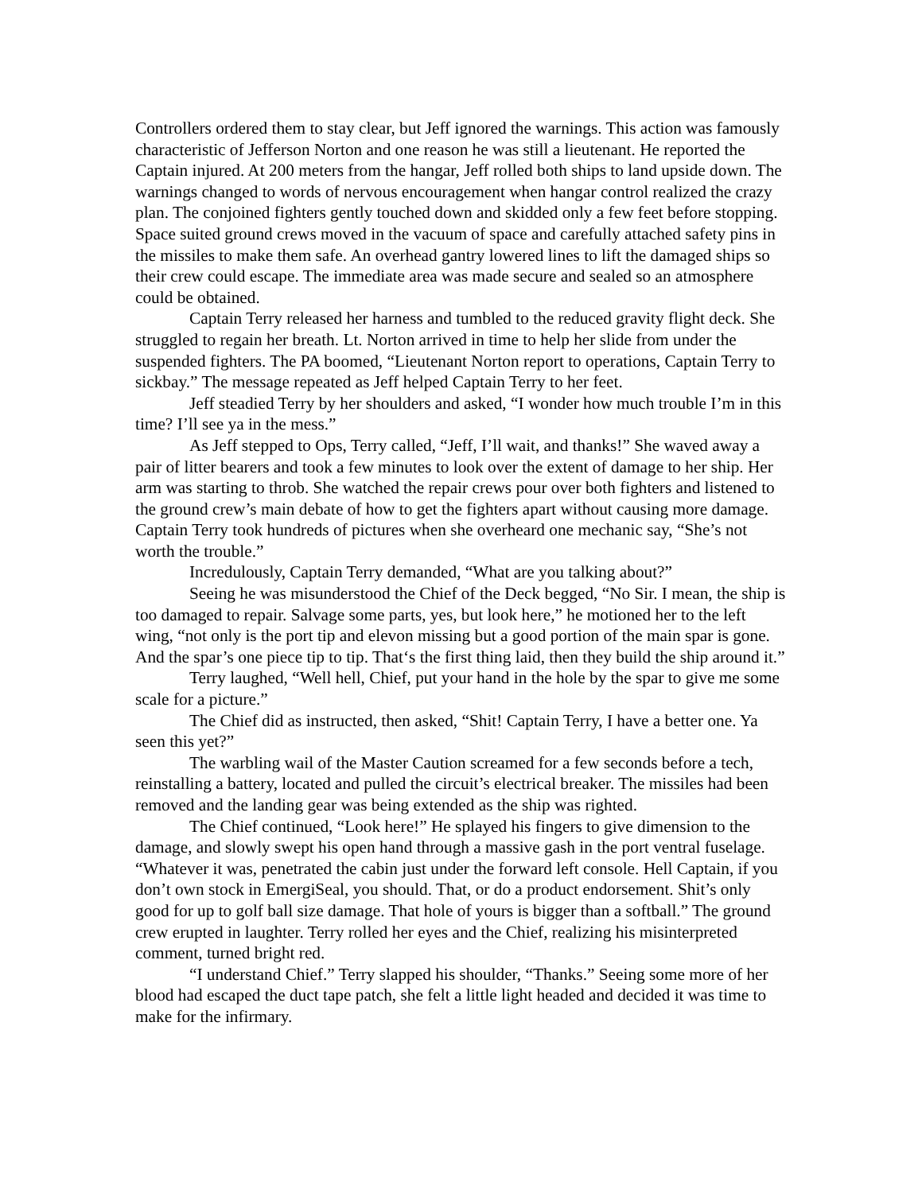Controllers ordered them to stay clear, but Jeff ignored the warnings. This action was famously characteristic of Jefferson Norton and one reason he was still a lieutenant. He reported the Captain injured. At 200 meters from the hangar, Jeff rolled both ships to land upside down. The warnings changed to words of nervous encouragement when hangar control realized the crazy plan. The conjoined fighters gently touched down and skidded only a few feet before stopping. Space suited ground crews moved in the vacuum of space and carefully attached safety pins in the missiles to make them safe. An overhead gantry lowered lines to lift the damaged ships so their crew could escape. The immediate area was made secure and sealed so an atmosphere could be obtained.
Captain Terry released her harness and tumbled to the reduced gravity flight deck. She struggled to regain her breath. Lt. Norton arrived in time to help her slide from under the suspended fighters. The PA boomed, “Lieutenant Norton report to operations, Captain Terry to sickbay.” The message repeated as Jeff helped Captain Terry to her feet.
Jeff steadied Terry by her shoulders and asked, “I wonder how much trouble I’m in this time? I’ll see ya in the mess.”
As Jeff stepped to Ops, Terry called, “Jeff, I’ll wait, and thanks!” She waved away a pair of litter bearers and took a few minutes to look over the extent of damage to her ship. Her arm was starting to throb. She watched the repair crews pour over both fighters and listened to the ground crew’s main debate of how to get the fighters apart without causing more damage. Captain Terry took hundreds of pictures when she overheard one mechanic say, “She’s not worth the trouble.”
Incredulously, Captain Terry demanded, “What are you talking about?”
Seeing he was misunderstood the Chief of the Deck begged, “No Sir. I mean, the ship is too damaged to repair. Salvage some parts, yes, but look here,” he motioned her to the left wing, “not only is the port tip and elevon missing but a good portion of the main spar is gone. And the spar’s one piece tip to tip. That‘s the first thing laid, then they build the ship around it.”
Terry laughed, “Well hell, Chief, put your hand in the hole by the spar to give me some scale for a picture.”
The Chief did as instructed, then asked, “Shit! Captain Terry, I have a better one. Ya seen this yet?”
The warbling wail of the Master Caution screamed for a few seconds before a tech, reinstalling a battery, located and pulled the circuit’s electrical breaker. The missiles had been removed and the landing gear was being extended as the ship was righted.
The Chief continued, “Look here!” He splayed his fingers to give dimension to the damage, and slowly swept his open hand through a massive gash in the port ventral fuselage. “Whatever it was, penetrated the cabin just under the forward left console. Hell Captain, if you don’t own stock in EmergiSeal, you should. That, or do a product endorsement. Shit’s only good for up to golf ball size damage. That hole of yours is bigger than a softball.” The ground crew erupted in laughter. Terry rolled her eyes and the Chief, realizing his misinterpreted comment, turned bright red.
“I understand Chief.” Terry slapped his shoulder, “Thanks.” Seeing some more of her blood had escaped the duct tape patch, she felt a little light headed and decided it was time to make for the infirmary.